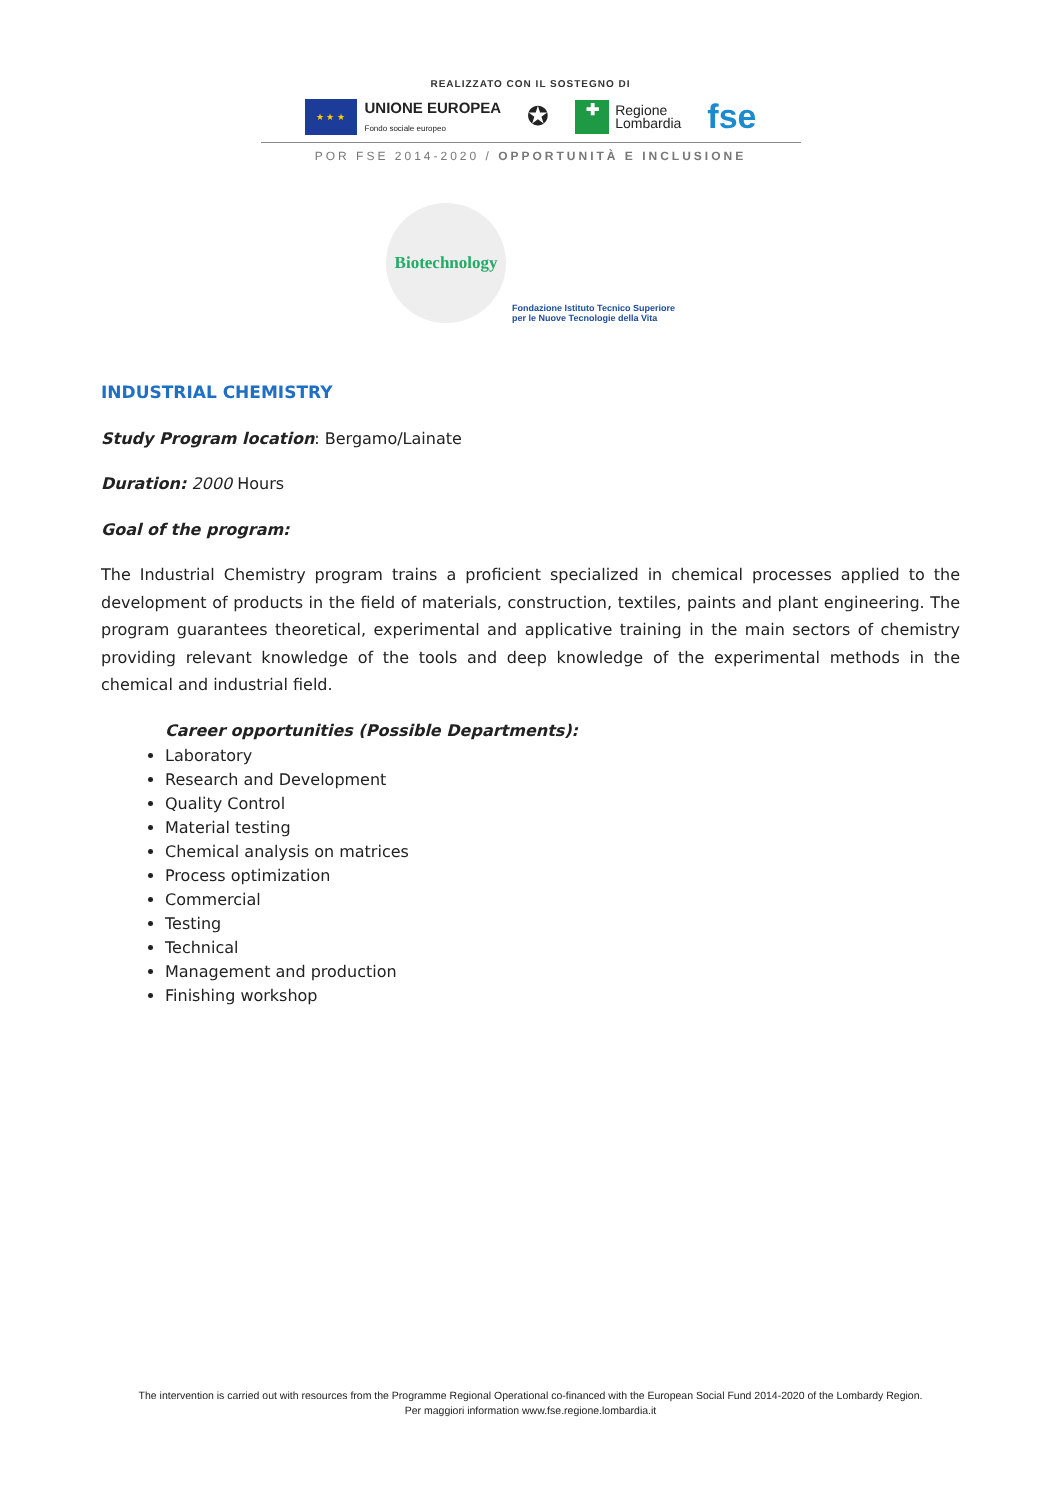REALIZZATO CON IL SOSTEGNO DI
★ ★ ★
UNIONE EUROPEA
Fondo sociale europeo
✪
✚
Regione
Lombardia
fse
POR FSE 2014-2020 / OPPORTUNITÀ E INCLUSIONE
Biotechnology
Fondazione Istituto Tecnico Superiore
per le Nuove Tecnologie della Vita
INDUSTRIAL CHEMISTRY
Study Program location: Bergamo/Lainate
Duration: 2000 Hours
Goal of the program:
The Industrial Chemistry program trains a proficient specialized in chemical processes applied to the development of products in the field of materials, construction, textiles, paints and plant engineering. The program guarantees theoretical, experimental and applicative training in the main sectors of chemistry providing relevant knowledge of the tools and deep knowledge of the experimental methods in the chemical and industrial field.
Career opportunities (Possible Departments):
Laboratory
Research and Development
Quality Control
Material testing
Chemical analysis on matrices
Process optimization
Commercial
Testing
Technical
Management and production
Finishing workshop
The intervention is carried out with resources from the Programme Regional Operational co-financed with the European Social Fund 2014-2020 of the Lombardy Region.
Per maggiori information www.fse.regione.lombardia.it